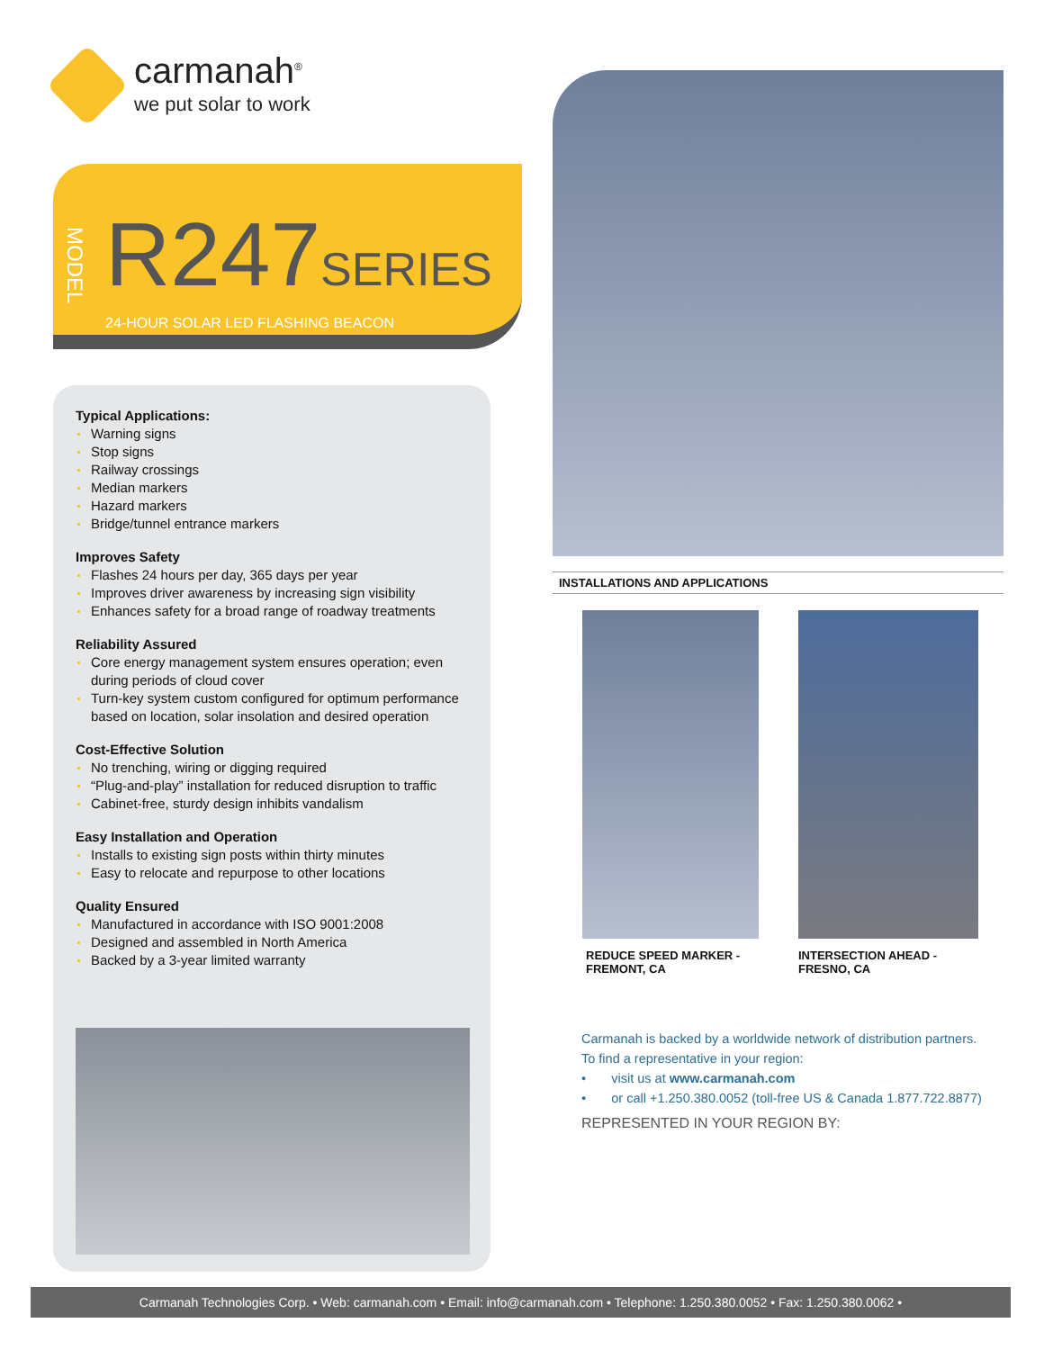carmanah<sup>®</sup>
we put solar to work
MODEL
R247SERIES
24-HOUR SOLAR LED FLASHING BEACON
Typical Applications:
Warning signs
Stop signs
Railway crossings
Median markers
Hazard markers
Bridge/tunnel entrance markers
Improves Safety
Flashes 24 hours per day, 365 days per year
Improves driver awareness by increasing sign visibility
Enhances safety for a broad range of roadway treatments
Reliability Assured
Core energy management system ensures operation; even during periods of cloud cover
Turn-key system custom configured for optimum performance based on location, solar insolation and desired operation
Cost-Effective Solution
No trenching, wiring or digging required
“Plug-and-play” installation for reduced disruption to traffic
Cabinet-free, sturdy design inhibits vandalism
Easy Installation and Operation
Installs to existing sign posts within thirty minutes
Easy to relocate and repurpose to other locations
Quality Ensured
Manufactured in accordance with ISO 9001:2008
Designed and assembled in North America
Backed by a 3-year limited warranty
INSTALLATIONS AND APPLICATIONS
REDUCE SPEED MARKER -
FREMONT, CA
INTERSECTION AHEAD -
FRESNO, CA
Carmanah is backed by a worldwide network of distribution partners.
To find a representative in your region:
• visit us at www.carmanah.com
• or call +1.250.380.0052 (toll-free US & Canada 1.877.722.8877)
REPRESENTED IN YOUR REGION BY:
Carmanah Technologies Corp. • Web: carmanah.com • Email: info@carmanah.com • Telephone: 1.250.380.0052 • Fax: 1.250.380.0062 •